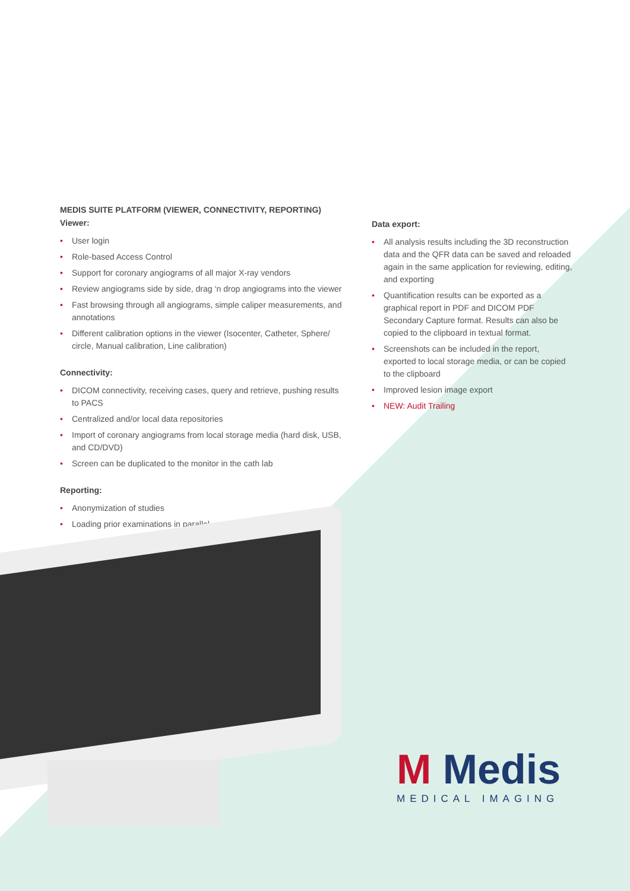MEDIS SUITE PLATFORM (VIEWER, CONNECTIVITY, REPORTING)
Viewer:
• User login
• Role-based Access Control
• Support for coronary angiograms of all major X-ray vendors
• Review angiograms side by side, drag ‘n drop angiograms into the viewer
• Fast browsing through all angiograms, simple caliper measurements, and annotations
• Different calibration options in the viewer (Isocenter, Catheter, Sphere/ circle, Manual calibration, Line calibration)
Connectivity:
• DICOM connectivity, receiving cases, query and retrieve, pushing results to PACS
• Centralized and/or local data repositories
• Import of coronary angiograms from local storage media (hard disk, USB, and CD/DVD)
• Screen can be duplicated to the monitor in the cath lab
Reporting:
• Anonymization of studies
• Loading prior examinations in parallel
Data export:
• All analysis results including the 3D reconstruction data and the QFR data can be saved and reloaded again in the same application for reviewing, editing, and exporting
• Quantification results can be exported as a graphical report in PDF and DICOM PDF Secondary Capture format. Results can also be copied to the clipboard in textual format.
• Screenshots can be included in the report, exported to local storage media, or can be copied to the clipboard
• Improved lesion image export
• NEW: Audit Trailing
M Medis
MEDICAL IMAGING